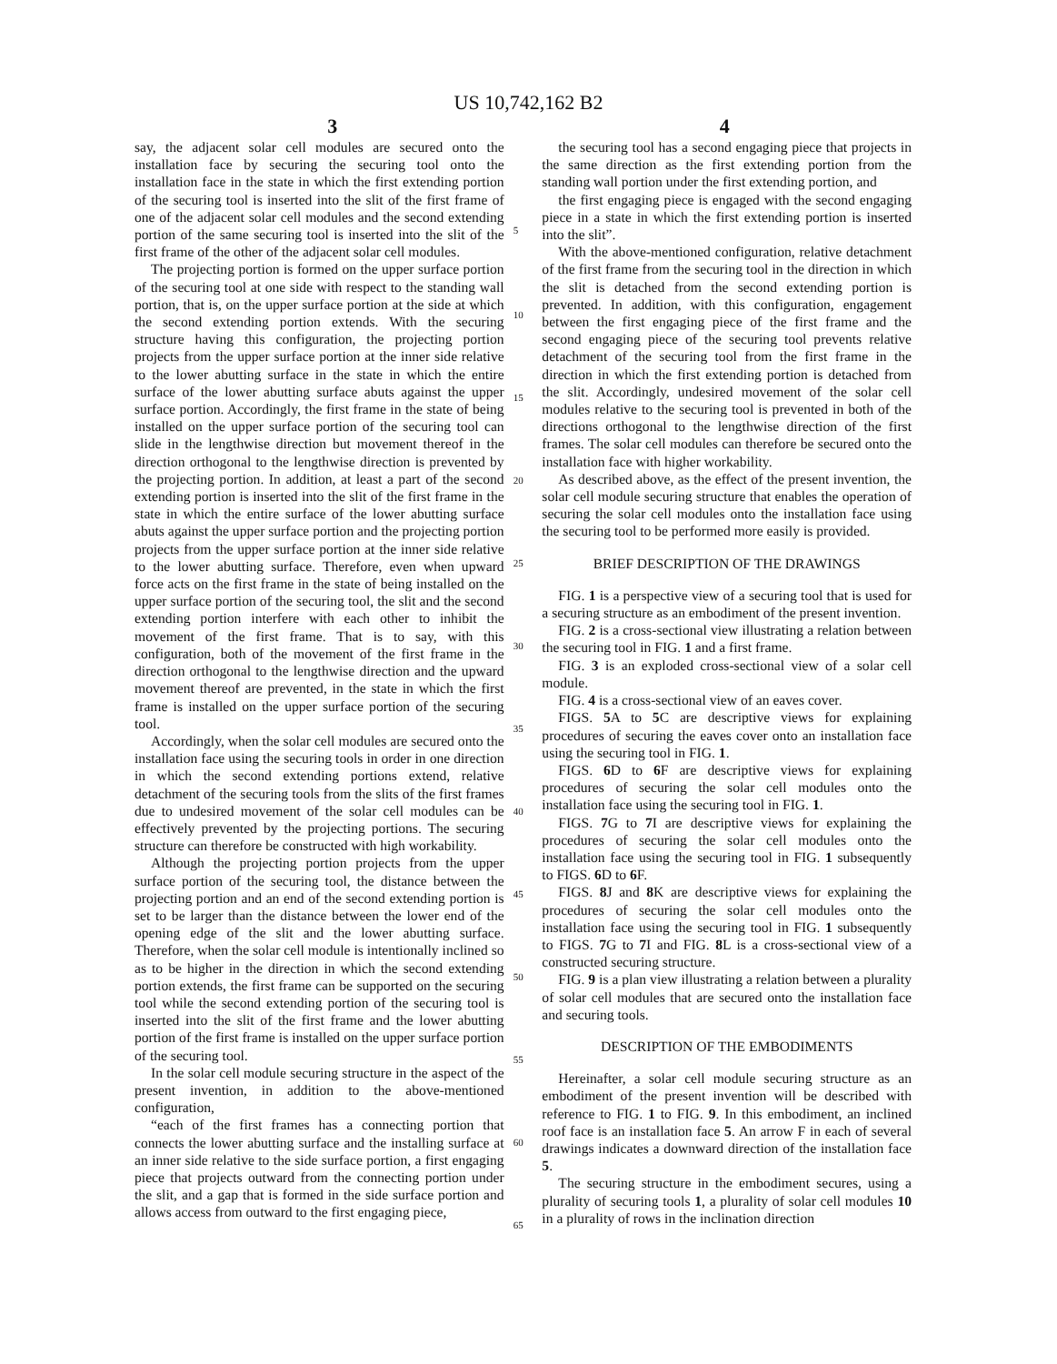US 10,742,162 B2
3 4
say, the adjacent solar cell modules are secured onto the installation face by securing the securing tool onto the installation face in the state in which the first extending portion of the securing tool is inserted into the slit of the first frame of one of the adjacent solar cell modules and the second extending portion of the same securing tool is inserted into the slit of the first frame of the other of the adjacent solar cell modules.
The projecting portion is formed on the upper surface portion of the securing tool at one side with respect to the standing wall portion, that is, on the upper surface portion at the side at which the second extending portion extends. With the securing structure having this configuration, the projecting portion projects from the upper surface portion at the inner side relative to the lower abutting surface in the state in which the entire surface of the lower abutting surface abuts against the upper surface portion. Accordingly, the first frame in the state of being installed on the upper surface portion of the securing tool can slide in the lengthwise direction but movement thereof in the direction orthogonal to the lengthwise direction is prevented by the projecting portion. In addition, at least a part of the second extending portion is inserted into the slit of the first frame in the state in which the entire surface of the lower abutting surface abuts against the upper surface portion and the projecting portion projects from the upper surface portion at the inner side relative to the lower abutting surface. Therefore, even when upward force acts on the first frame in the state of being installed on the upper surface portion of the securing tool, the slit and the second extending portion interfere with each other to inhibit the movement of the first frame. That is to say, with this configuration, both of the movement of the first frame in the direction orthogonal to the lengthwise direction and the upward movement thereof are prevented, in the state in which the first frame is installed on the upper surface portion of the securing tool.
Accordingly, when the solar cell modules are secured onto the installation face using the securing tools in order in one direction in which the second extending portions extend, relative detachment of the securing tools from the slits of the first frames due to undesired movement of the solar cell modules can be effectively prevented by the projecting portions. The securing structure can therefore be constructed with high workability.
Although the projecting portion projects from the upper surface portion of the securing tool, the distance between the projecting portion and an end of the second extending portion is set to be larger than the distance between the lower end of the opening edge of the slit and the lower abutting surface. Therefore, when the solar cell module is intentionally inclined so as to be higher in the direction in which the second extending portion extends, the first frame can be supported on the securing tool while the second extending portion of the securing tool is inserted into the slit of the first frame and the lower abutting portion of the first frame is installed on the upper surface portion of the securing tool.
In the solar cell module securing structure in the aspect of the present invention, in addition to the above-mentioned configuration,
“each of the first frames has a connecting portion that connects the lower abutting surface and the installing surface at an inner side relative to the side surface portion, a first engaging piece that projects outward from the connecting portion under the slit, and a gap that is formed in the side surface portion and allows access from outward to the first engaging piece,
5
10
15
20
25
30
35
40
45
50
55
60
65
the securing tool has a second engaging piece that projects in the same direction as the first extending portion from the standing wall portion under the first extending portion, and
the first engaging piece is engaged with the second engaging piece in a state in which the first extending portion is inserted into the slit”.
With the above-mentioned configuration, relative detachment of the first frame from the securing tool in the direction in which the slit is detached from the second extending portion is prevented. In addition, with this configuration, engagement between the first engaging piece of the first frame and the second engaging piece of the securing tool prevents relative detachment of the securing tool from the first frame in the direction in which the first extending portion is detached from the slit. Accordingly, undesired movement of the solar cell modules relative to the securing tool is prevented in both of the directions orthogonal to the lengthwise direction of the first frames. The solar cell modules can therefore be secured onto the installation face with higher workability.
As described above, as the effect of the present invention, the solar cell module securing structure that enables the operation of securing the solar cell modules onto the installation face using the securing tool to be performed more easily is provided.
BRIEF DESCRIPTION OF THE DRAWINGS
FIG. 1 is a perspective view of a securing tool that is used for a securing structure as an embodiment of the present invention.
FIG. 2 is a cross-sectional view illustrating a relation between the securing tool in FIG. 1 and a first frame.
FIG. 3 is an exploded cross-sectional view of a solar cell module.
FIG. 4 is a cross-sectional view of an eaves cover.
FIGS. 5 A to 5 C are descriptive views for explaining procedures of securing the eaves cover onto an installation face using the securing tool in FIG. 1.
FIGS. 6 D to 6 F are descriptive views for explaining procedures of securing the solar cell modules onto the installation face using the securing tool in FIG. 1.
FIGS. 7 G to 7 I are descriptive views for explaining the procedures of securing the solar cell modules onto the installation face using the securing tool in FIG. 1 subsequently to FIGS. 6 D to 6 F.
FIGS. 8 J and 8 K are descriptive views for explaining the procedures of securing the solar cell modules onto the installation face using the securing tool in FIG. 1 subsequently to FIGS. 7 G to 7 I and FIG. 8 L is a cross-sectional view of a constructed securing structure.
FIG. 9 is a plan view illustrating a relation between a plurality of solar cell modules that are secured onto the installation face and securing tools.
DESCRIPTION OF THE EMBODIMENTS
Hereinafter, a solar cell module securing structure as an embodiment of the present invention will be described with reference to FIG. 1 to FIG. 9. In this embodiment, an inclined roof face is an installation face 5. An arrow F in each of several drawings indicates a downward direction of the installation face 5.
The securing structure in the embodiment secures, using a plurality of securing tools 1, a plurality of solar cell modules 10 in a plurality of rows in the inclination direction